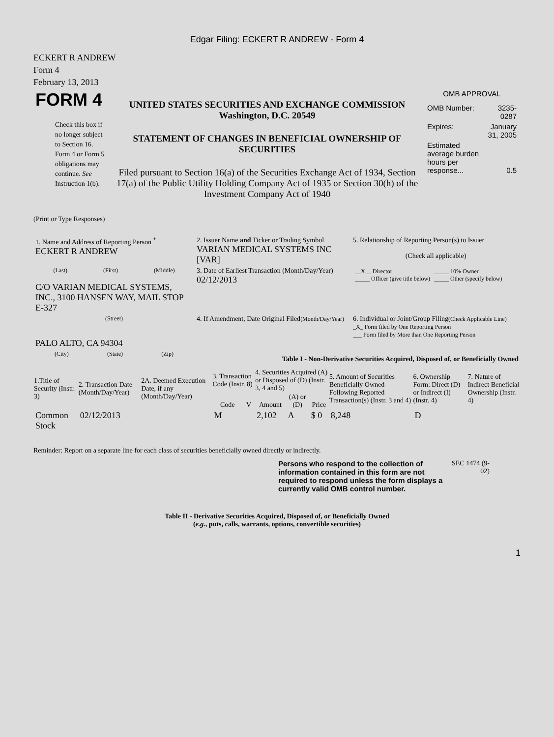Edgar Filing: ECKERT R ANDREW - Form 4
ECKERT R ANDREW
Form 4
February 13, 2013
| FORM 4 Check this box if no longer subject to Section 16. Form 4 or Form 5 obligations may continue. See Instruction 1(b). | UNITED STATES SECURITIES AND EXCHANGE COMMISSION Washington, D.C. 20549 STATEMENT OF CHANGES IN BENEFICIAL OWNERSHIP OF SECURITIES Filed pursuant to Section 16(a) of the Securities Exchange Act of 1934, Section 17(a) of the Public Utility Holding Company Act of 1935 or Section 30(h) of the Investment Company Act of 1940 | OMB APPROVAL / OMB Number: / 3235-0287 / / Expires: / January 31, 2005 / / Estimated average burden hours per response... / 0.5 / |
(Print or Type Responses)
| 1. Name and Address of Reporting Person <sup>*</sup> ECKERT R ANDREW | 2. Issuer Name and Ticker or Trading Symbol VARIAN MEDICAL SYSTEMS INC [VAR] | 5. Relationship of Reporting Person(s) to Issuer (Check all applicable) |
| (Last) (First) (Middle) C/O VARIAN MEDICAL SYSTEMS, INC., 3100 HANSEN WAY, MAIL STOP E-327 | 3. Date of Earliest Transaction (Month/Day/Year) 02/12/2013 | / __X__ Director _____ Officer (give title below) / _____ 10% Owner _____ Other (specify below) / |
| (Street) PALO ALTO, CA 94304 | 4. If Amendment, Date Original Filed (Month/Day/Year) | 6. Individual or Joint/Group Filing (Check Applicable Line) _X_ Form filed by One Reporting Person ___ Form filed by More than One Reporting Person |
| (City) (State) (Zip) | Table I - Non-Derivative Securities Acquired, Disposed of, or Beneficially Owned | |
| 1.Title of Security (Instr. 3) | 2. Transaction Date (Month/Day/Year) | 2A. Deemed Execution Date, if any (Month/Day/Year) | 3. Transaction Code (Instr. 8) | | 4. Securities Acquired (A) or Disposed of (D) (Instr. 3, 4 and 5) | | | 5. Amount of Securities Beneficially Owned Following Reported Transaction(s) (Instr. 3 and 4) | 6. Ownership Form: Direct (D) or Indirect (I) (Instr. 4) | 7. Nature of Indirect Beneficial Ownership (Instr. 4) |
| --- | --- | --- | --- | --- | --- | --- | --- | --- | --- | --- |
| | | | Code | V | Amount | (A) or (D) | Price | | | |
| Common Stock | 02/12/2013 | | M | | 2,102 | A | $ 0 | 8,248 | D | |
Reminder: Report on a separate line for each class of securities beneficially owned directly or indirectly.
Persons who respond to the collection of information contained in this form are not required to respond unless the form displays a currently valid OMB control number.
SEC 1474 (9-02)
Table II - Derivative Securities Acquired, Disposed of, or Beneficially Owned
(e.g., puts, calls, warrants, options, convertible securities)
1